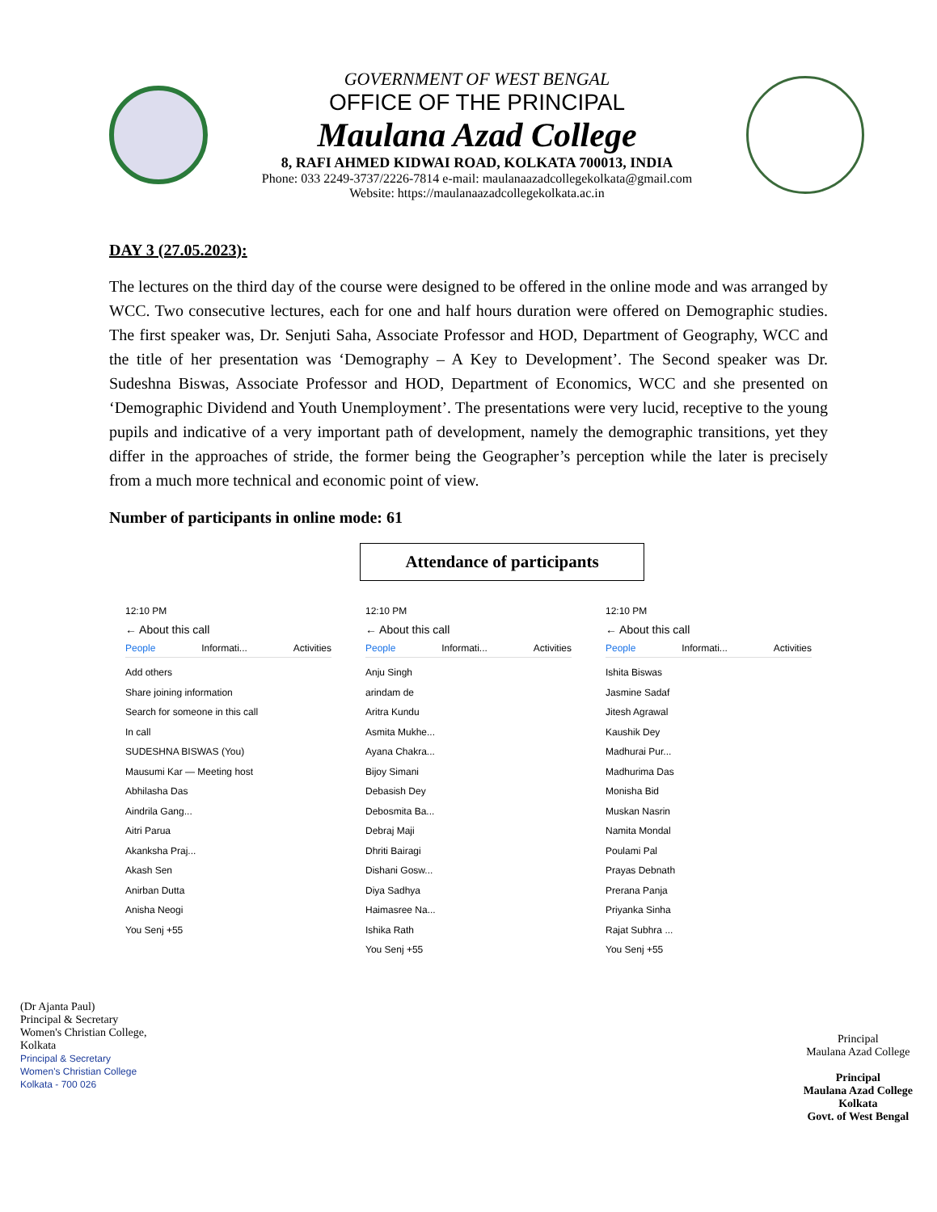GOVERNMENT OF WEST BENGAL
OFFICE OF THE PRINCIPAL
Maulana Azad College
8, RAFI AHMED KIDWAI ROAD, KOLKATA 700013, INDIA
Phone: 033 2249-3737/2226-7814 e-mail: maulanaazadcollegekolkata@gmail.com
Website: https://maulanaazadcollegekolkata.ac.in
DAY 3 (27.05.2023):
The lectures on the third day of the course were designed to be offered in the online mode and was arranged by WCC. Two consecutive lectures, each for one and half hours duration were offered on Demographic studies. The first speaker was, Dr. Senjuti Saha, Associate Professor and HOD, Department of Geography, WCC and the title of her presentation was ‘Demography – A Key to Development’. The Second speaker was Dr. Sudeshna Biswas, Associate Professor and HOD, Department of Economics, WCC and she presented on ‘Demographic Dividend and Youth Unemployment’. The presentations were very lucid, receptive to the young pupils and indicative of a very important path of development, namely the demographic transitions, yet they differ in the approaches of stride, the former being the Geographer’s perception while the later is precisely from a much more technical and economic point of view.
Number of participants in online mode: 61
Attendance of participants
12:10 PM
← About this call
People Informati... Activities
Add others
Share joining information
Search for someone in this call
In call
SUDESHNA BISWAS (You)
Mausumi Kar — Meeting host
Abhilasha Das
Aindrila Gang...
Aitri Parua
Akanksha Praj...
Akash Sen
Anirban Dutta
Anisha Neogi
You Senj +55
12:10 PM
← About this call
People Informati... Activities
Anju Singh
arindam de
Aritra Kundu
Asmita Mukhe...
Ayana Chakra...
Bijoy Simani
Debasish Dey
Debosmita Ba...
Debraj Maji
Dhriti Bairagi
Dishani Gosw...
Diya Sadhya
Haimasree Na...
Ishika Rath
You Senj +55
12:10 PM
← About this call
People Informati... Activities
Ishita Biswas
Jasmine Sadaf
Jitesh Agrawal
Kaushik Dey
Madhurai Pur...
Madhurima Das
Monisha Bid
Muskan Nasrin
Namita Mondal
Poulami Pal
Prayas Debnath
Prerana Panja
Priyanka Sinha
Rajat Subhra ...
You Senj +55
(Dr Ajanta Paul)
Principal & Secretary
Women's Christian College,
Kolkata
Principal & Secretary
Women's Christian College
Kolkata - 700 026
Principal
Maulana Azad College
Principal
Maulana Azad College
Kolkata
Govt. of West Bengal